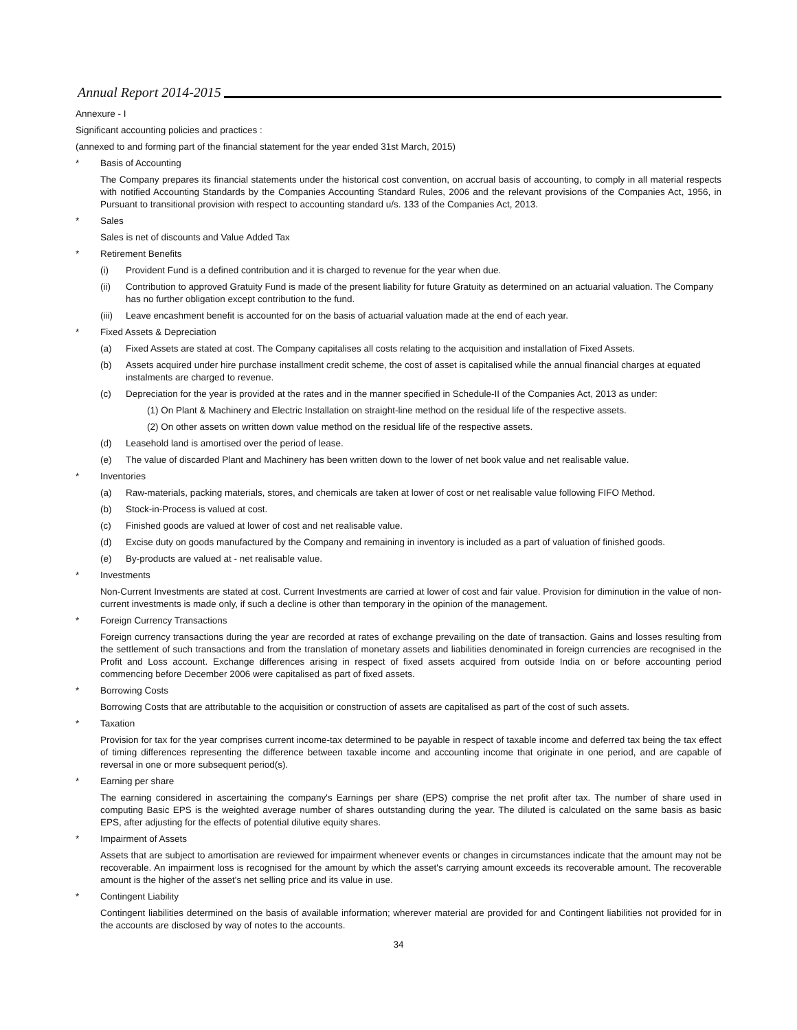Annual Report 2014-2015
Annexure - I
Significant accounting policies and practices :
(annexed to and forming part of the financial statement for the year ended 31st March, 2015)
* Basis of Accounting
The Company prepares its financial statements under the historical cost convention, on accrual basis of accounting, to comply in all material respects with notified Accounting Standards by the Companies Accounting Standard Rules, 2006 and the relevant provisions of the Companies Act, 1956, in Pursuant to transitional provision with respect to accounting standard u/s. 133 of the Companies Act, 2013.
* Sales
Sales is net of discounts and Value Added Tax
* Retirement Benefits
(i) Provident Fund is a defined contribution and it is charged to revenue for the year when due.
(ii) Contribution to approved Gratuity Fund is made of the present liability for future Gratuity as determined on an actuarial valuation. The Company has no further obligation except contribution to the fund.
(iii) Leave encashment benefit is accounted for on the basis of actuarial valuation made at the end of each year.
* Fixed Assets & Depreciation
(a) Fixed Assets are stated at cost. The Company capitalises all costs relating to the acquisition and installation of Fixed Assets.
(b) Assets acquired under hire purchase installment credit scheme, the cost of asset is capitalised while the annual financial charges at equated instalments are charged to revenue.
(c) Depreciation for the year is provided at the rates and in the manner specified in Schedule-II of the Companies Act, 2013 as under:
(1) On Plant & Machinery and Electric Installation on straight-line method on the residual life of the respective assets.
(2) On other assets on written down value method on the residual life of the respective assets.
(d) Leasehold land is amortised over the period of lease.
(e) The value of discarded Plant and Machinery has been written down to the lower of net book value and net realisable value.
* Inventories
(a) Raw-materials, packing materials, stores, and chemicals are taken at lower of cost or net realisable value following FIFO Method.
(b) Stock-in-Process is valued at cost.
(c) Finished goods are valued at lower of cost and net realisable value.
(d) Excise duty on goods manufactured by the Company and remaining in inventory is included as a part of valuation of finished goods.
(e) By-products are valued at - net realisable value.
* Investments
Non-Current Investments are stated at cost. Current Investments are carried at lower of cost and fair value. Provision for diminution in the value of non-current investments is made only, if such a decline is other than temporary in the opinion of the management.
* Foreign Currency Transactions
Foreign currency transactions during the year are recorded at rates of exchange prevailing on the date of transaction. Gains and losses resulting from the settlement of such transactions and from the translation of monetary assets and liabilities denominated in foreign currencies are recognised in the Profit and Loss account. Exchange differences arising in respect of fixed assets acquired from outside India on or before accounting period commencing before December 2006 were capitalised as part of fixed assets.
* Borrowing Costs
Borrowing Costs that are attributable to the acquisition or construction of assets are capitalised as part of the cost of such assets.
* Taxation
Provision for tax for the year comprises current income-tax determined to be payable in respect of taxable income and deferred tax being the tax effect of timing differences representing the difference between taxable income and accounting income that originate in one period, and are capable of reversal in one or more subsequent period(s).
* Earning per share
The earning considered in ascertaining the company's Earnings per share (EPS) comprise the net profit after tax. The number of share used in computing Basic EPS is the weighted average number of shares outstanding during the year. The diluted is calculated on the same basis as basic EPS, after adjusting for the effects of potential dilutive equity shares.
* Impairment of Assets
Assets that are subject to amortisation are reviewed for impairment whenever events or changes in circumstances indicate that the amount may not be recoverable. An impairment loss is recognised for the amount by which the asset's carrying amount exceeds its recoverable amount. The recoverable amount is the higher of the asset's net selling price and its value in use.
* Contingent Liability
Contingent liabilities determined on the basis of available information; wherever material are provided for and Contingent liabilities not provided for in the accounts are disclosed by way of notes to the accounts.
34